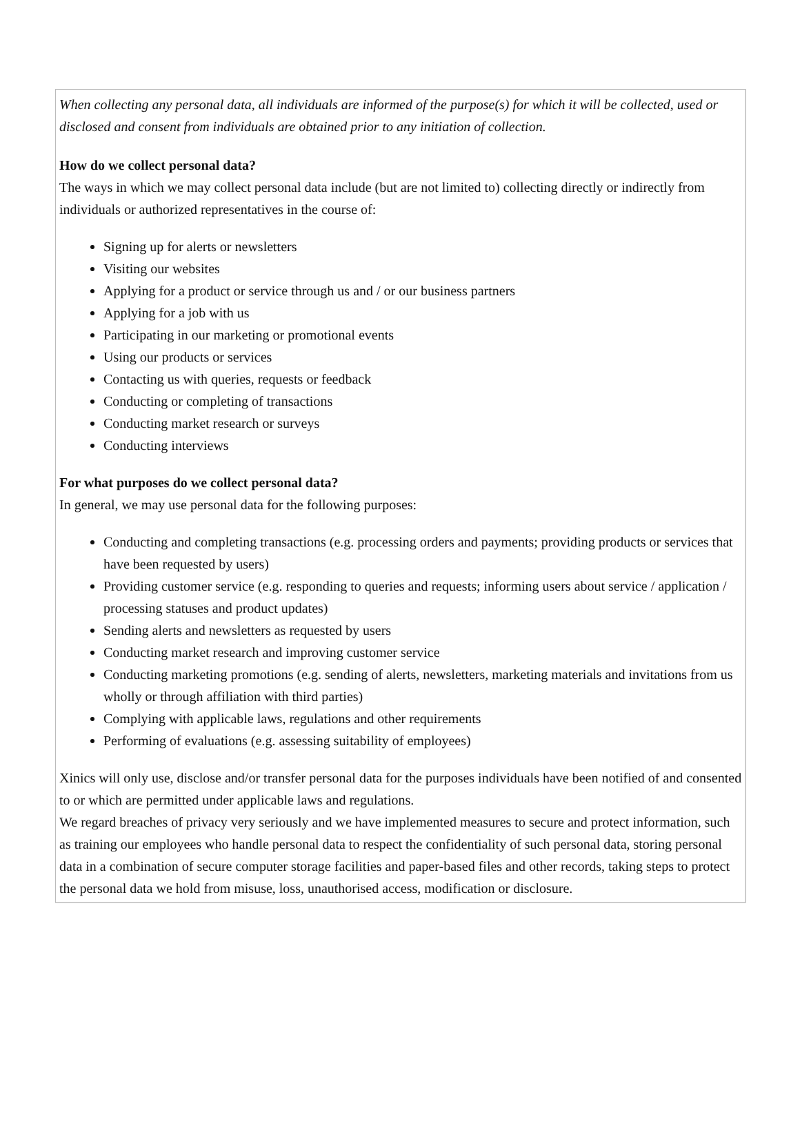When collecting any personal data, all individuals are informed of the purpose(s) for which it will be collected, used or disclosed and consent from individuals are obtained prior to any initiation of collection.
How do we collect personal data?
The ways in which we may collect personal data include (but are not limited to) collecting directly or indirectly from individuals or authorized representatives in the course of:
Signing up for alerts or newsletters
Visiting our websites
Applying for a product or service through us and / or our business partners
Applying for a job with us
Participating in our marketing or promotional events
Using our products or services
Contacting us with queries, requests or feedback
Conducting or completing of transactions
Conducting market research or surveys
Conducting interviews
For what purposes do we collect personal data?
In general, we may use personal data for the following purposes:
Conducting and completing transactions (e.g. processing orders and payments; providing products or services that have been requested by users)
Providing customer service (e.g. responding to queries and requests; informing users about service / application / processing statuses and product updates)
Sending alerts and newsletters as requested by users
Conducting market research and improving customer service
Conducting marketing promotions (e.g. sending of alerts, newsletters, marketing materials and invitations from us wholly or through affiliation with third parties)
Complying with applicable laws, regulations and other requirements
Performing of evaluations (e.g. assessing suitability of employees)
Xinics will only use, disclose and/or transfer personal data for the purposes individuals have been notified of and consented to or which are permitted under applicable laws and regulations.
We regard breaches of privacy very seriously and we have implemented measures to secure and protect information, such as training our employees who handle personal data to respect the confidentiality of such personal data, storing personal data in a combination of secure computer storage facilities and paper-based files and other records, taking steps to protect the personal data we hold from misuse, loss, unauthorised access, modification or disclosure.